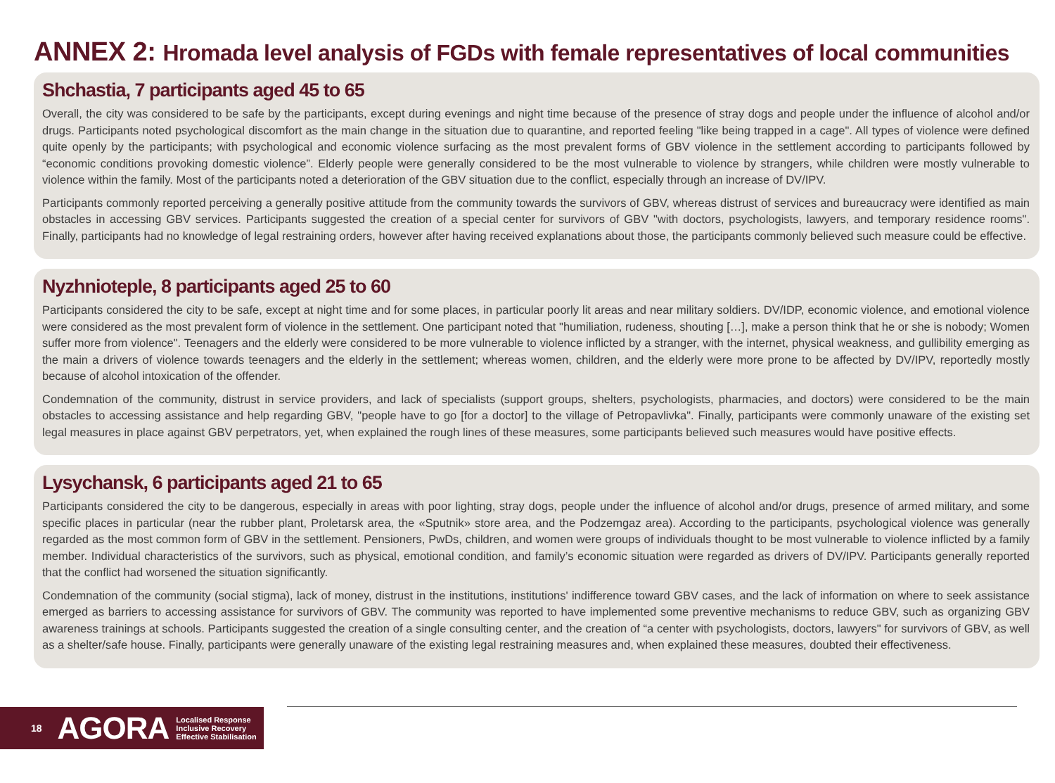ANNEX 2: Hromada level analysis of FGDs with female representatives of local communities
Shchastia, 7 participants aged 45 to 65
Overall, the city was considered to be safe by the participants, except during evenings and night time because of the presence of stray dogs and people under the influence of alcohol and/or drugs. Participants noted psychological discomfort as the main change in the situation due to quarantine, and reported feeling "like being trapped in a cage". All types of violence were defined quite openly by the participants; with psychological and economic violence surfacing as the most prevalent forms of GBV violence in the settlement according to participants followed by “economic conditions provoking domestic violence”. Elderly people were generally considered to be the most vulnerable to violence by strangers, while children were mostly vulnerable to violence within the family. Most of the participants noted a deterioration of the GBV situation due to the conflict, especially through an increase of DV/IPV.
Participants commonly reported perceiving a generally positive attitude from the community towards the survivors of GBV, whereas distrust of services and bureaucracy were identified as main obstacles in accessing GBV services. Participants suggested the creation of a special center for survivors of GBV "with doctors, psychologists, lawyers, and temporary residence rooms". Finally, participants had no knowledge of legal restraining orders, however after having received explanations about those, the participants commonly believed such measure could be effective.
Nyzhnioteple, 8 participants aged 25 to 60
Participants considered the city to be safe, except at night time and for some places, in particular poorly lit areas and near military soldiers. DV/IDP, economic violence, and emotional violence were considered as the most prevalent form of violence in the settlement. One participant noted that "humiliation, rudeness, shouting […], make a person think that he or she is nobody; Women suffer more from violence". Teenagers and the elderly were considered to be more vulnerable to violence inflicted by a stranger, with the internet, physical weakness, and gullibility emerging as the main a drivers of violence towards teenagers and the elderly in the settlement; whereas women, children, and the elderly were more prone to be affected by DV/IPV, reportedly mostly because of alcohol intoxication of the offender.
Condemnation of the community, distrust in service providers, and lack of specialists (support groups, shelters, psychologists, pharmacies, and doctors) were considered to be the main obstacles to accessing assistance and help regarding GBV, "people have to go [for a doctor] to the village of Petropavlivka". Finally, participants were commonly unaware of the existing set legal measures in place against GBV perpetrators, yet, when explained the rough lines of these measures, some participants believed such measures would have positive effects.
Lysychansk, 6 participants aged 21 to 65
Participants considered the city to be dangerous, especially in areas with poor lighting, stray dogs, people under the influence of alcohol and/or drugs, presence of armed military, and some specific places in particular (near the rubber plant, Proletarsk area, the «Sputnik» store area, and the Podzemgaz area). According to the participants, psychological violence was generally regarded as the most common form of GBV in the settlement. Pensioners, PwDs, children, and women were groups of individuals thought to be most vulnerable to violence inflicted by a family member. Individual characteristics of the survivors, such as physical, emotional condition, and family’s economic situation were regarded as drivers of DV/IPV. Participants generally reported that the conflict had worsened the situation significantly.
Condemnation of the community (social stigma), lack of money, distrust in the institutions, institutions' indifference toward GBV cases, and the lack of information on where to seek assistance emerged as barriers to accessing assistance for survivors of GBV. The community was reported to have implemented some preventive mechanisms to reduce GBV, such as organizing GBV awareness trainings at schools. Participants suggested the creation of a single consulting center, and the creation of “a center with psychologists, doctors, lawyers" for survivors of GBV, as well as a shelter/safe house. Finally, participants were generally unaware of the existing legal restraining measures and, when explained these measures, doubted their effectiveness.
18 AGORA Localised Response
Inclusive Recovery
Effective Stabilisation